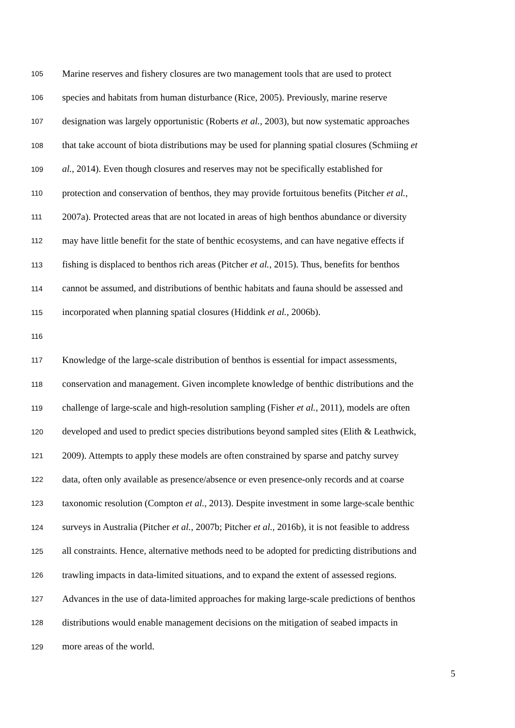105 Marine reserves and fishery closures are two management tools that are used to protect
106 species and habitats from human disturbance (Rice, 2005). Previously, marine reserve
107 designation was largely opportunistic (Roberts et al., 2003), but now systematic approaches
108 that take account of biota distributions may be used for planning spatial closures (Schmiing et
109 al., 2014). Even though closures and reserves may not be specifically established for
110 protection and conservation of benthos, they may provide fortuitous benefits (Pitcher et al.,
111 2007a). Protected areas that are not located in areas of high benthos abundance or diversity
112 may have little benefit for the state of benthic ecosystems, and can have negative effects if
113 fishing is displaced to benthos rich areas (Pitcher et al., 2015). Thus, benefits for benthos
114 cannot be assumed, and distributions of benthic habitats and fauna should be assessed and
115 incorporated when planning spatial closures (Hiddink et al., 2006b).
116
117 Knowledge of the large-scale distribution of benthos is essential for impact assessments,
118 conservation and management. Given incomplete knowledge of benthic distributions and the
119 challenge of large-scale and high-resolution sampling (Fisher et al., 2011), models are often
120 developed and used to predict species distributions beyond sampled sites (Elith & Leathwick,
121 2009). Attempts to apply these models are often constrained by sparse and patchy survey
122 data, often only available as presence/absence or even presence-only records and at coarse
123 taxonomic resolution (Compton et al., 2013). Despite investment in some large-scale benthic
124 surveys in Australia (Pitcher et al., 2007b; Pitcher et al., 2016b), it is not feasible to address
125 all constraints. Hence, alternative methods need to be adopted for predicting distributions and
126 trawling impacts in data-limited situations, and to expand the extent of assessed regions.
127 Advances in the use of data-limited approaches for making large-scale predictions of benthos
128 distributions would enable management decisions on the mitigation of seabed impacts in
129 more areas of the world.
5